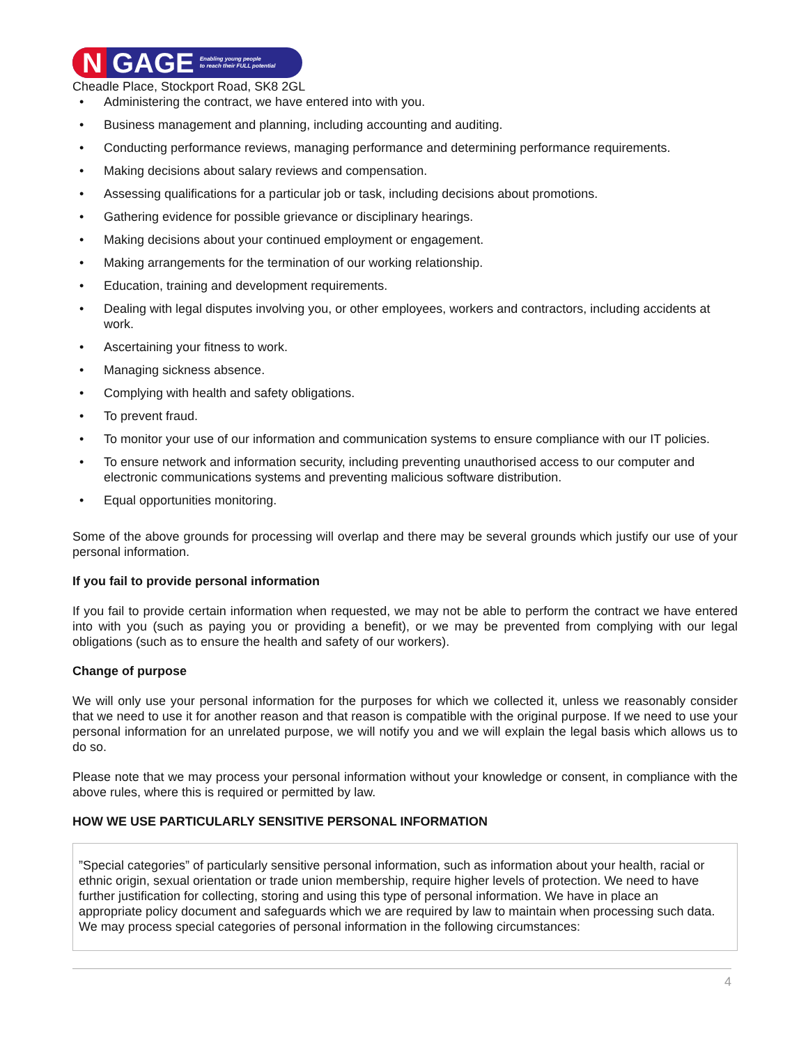N GAGE Enabling young people
to reach their FULL potential
Cheadle Place, Stockport Road, SK8 2GL
• Administering the contract, we have entered into with you.
• Business management and planning, including accounting and auditing.
• Conducting performance reviews, managing performance and determining performance requirements.
• Making decisions about salary reviews and compensation.
• Assessing qualifications for a particular job or task, including decisions about promotions.
• Gathering evidence for possible grievance or disciplinary hearings.
• Making decisions about your continued employment or engagement.
• Making arrangements for the termination of our working relationship.
• Education, training and development requirements.
• Dealing with legal disputes involving you, or other employees, workers and contractors, including accidents at work.
• Ascertaining your fitness to work.
• Managing sickness absence.
• Complying with health and safety obligations.
• To prevent fraud.
• To monitor your use of our information and communication systems to ensure compliance with our IT policies.
• To ensure network and information security, including preventing unauthorised access to our computer and electronic communications systems and preventing malicious software distribution.
• Equal opportunities monitoring.
Some of the above grounds for processing will overlap and there may be several grounds which justify our use of your personal information.
If you fail to provide personal information
If you fail to provide certain information when requested, we may not be able to perform the contract we have entered into with you (such as paying you or providing a benefit), or we may be prevented from complying with our legal obligations (such as to ensure the health and safety of our workers).
Change of purpose
We will only use your personal information for the purposes for which we collected it, unless we reasonably consider that we need to use it for another reason and that reason is compatible with the original purpose. If we need to use your personal information for an unrelated purpose, we will notify you and we will explain the legal basis which allows us to do so.
Please note that we may process your personal information without your knowledge or consent, in compliance with the above rules, where this is required or permitted by law.
HOW WE USE PARTICULARLY SENSITIVE PERSONAL INFORMATION
”Special categories” of particularly sensitive personal information, such as information about your health, racial or ethnic origin, sexual orientation or trade union membership, require higher levels of protection. We need to have further justification for collecting, storing and using this type of personal information. We have in place an appropriate policy document and safeguards which we are required by law to maintain when processing such data. We may process special categories of personal information in the following circumstances:
4